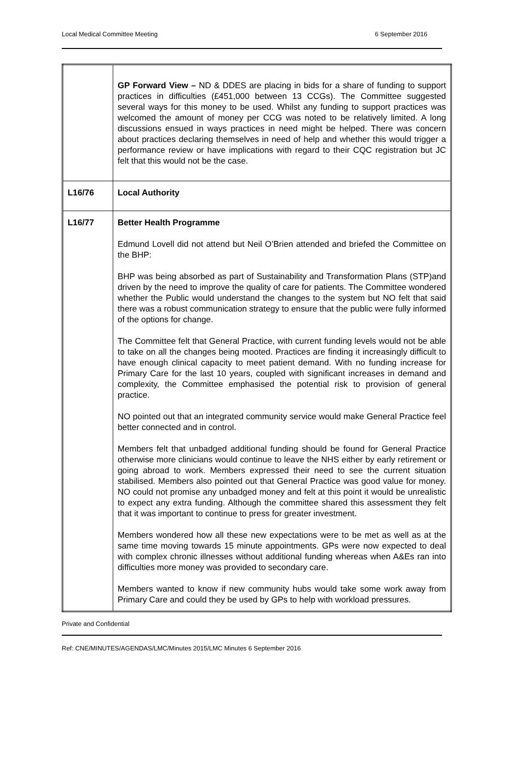Local Medical Committee Meeting 6 September 2016
| | GP Forward View – ND & DDES are placing in bids for a share of funding to support practices in difficulties (£451,000 between 13 CCGs). The Committee suggested several ways for this money to be used. Whilst any funding to support practices was welcomed the amount of money per CCG was noted to be relatively limited. A long discussions ensued in ways practices in need might be helped. There was concern about practices declaring themselves in need of help and whether this would trigger a performance review or have implications with regard to their CQC registration but JC felt that this would not be the case. |
| L16/76 | Local Authority |
| L16/77 | Better Health Programme Edmund Lovell did not attend but Neil O’Brien attended and briefed the Committee on the BHP: BHP was being absorbed as part of Sustainability and Transformation Plans (STP)and driven by the need to improve the quality of care for patients. The Committee wondered whether the Public would understand the changes to the system but NO felt that said there was a robust communication strategy to ensure that the public were fully informed of the options for change. The Committee felt that General Practice, with current funding levels would not be able to take on all the changes being mooted. Practices are finding it increasingly difficult to have enough clinical capacity to meet patient demand. With no funding increase for Primary Care for the last 10 years, coupled with significant increases in demand and complexity, the Committee emphasised the potential risk to provision of general practice. NO pointed out that an integrated community service would make General Practice feel better connected and in control. Members felt that unbadged additional funding should be found for General Practice otherwise more clinicians would continue to leave the NHS either by early retirement or going abroad to work. Members expressed their need to see the current situation stabilised. Members also pointed out that General Practice was good value for money. NO could not promise any unbadged money and felt at this point it would be unrealistic to expect any extra funding. Although the committee shared this assessment they felt that it was important to continue to press for greater investment. Members wondered how all these new expectations were to be met as well as at the same time moving towards 15 minute appointments. GPs were now expected to deal with complex chronic illnesses without additional funding whereas when A&Es ran into difficulties more money was provided to secondary care. Members wanted to know if new community hubs would take some work away from Primary Care and could they be used by GPs to help with workload pressures. |
Private and Confidential
Ref: CNE/MINUTES/AGENDAS/LMC/Minutes 2015/LMC Minutes 6 September 2016